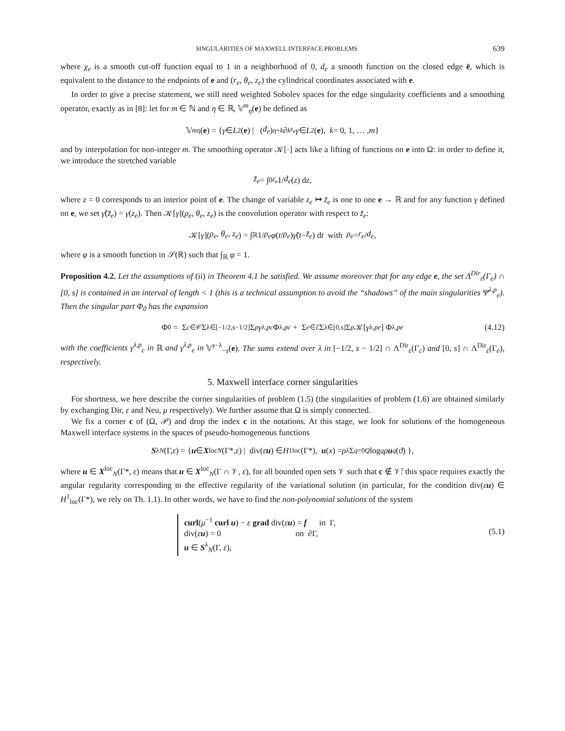SINGULARITIES OF MAXWELL INTERFACE PROBLEMS 639
where χ<sub>e</sub> is a smooth cut-off function equal to 1 in a neighborhood of 0, d<sub>e</sub> a smooth function on the closed edge ē, which is equivalent to the distance to the endpoints of e and (r<sub>e</sub>, θ<sub>e</sub>, z<sub>e</sub>) the cylindrical coordinates associated with e.
In order to give a precise statement, we still need weighted Sobolev spaces for the edge singularity coefficients and a smoothing operator, exactly as in [8]: let for m ∈ ℕ and η ∈ ℝ, 𝕍<sup>m</sup><sub>η</sub>(e) be defined as
𝕍<sup>m</sup><sub>η</sub> (e) = { γ ∈ L<sup>2</sup>(e) | (d<sub>e</sub>)<sup>η+k</sup> ∂<sup>k</sup><sub>z<sub>e</sub></sub> γ ∈ L<sup>2</sup>(e), k = 0, 1, … , m }
and by interpolation for non-integer m. The smoothing operator 𝒦[·] acts like a lifting of functions on e into Ω: in order to define it, we introduce the stretched variable
z̃<sub>e</sub> = ∫<sub>0</sub><sup>z<sub>e</sub></sup> 1/ d<sub>e</sub> (z) d z,
where z = 0 corresponds to an interior point of e. The change of variable z<sub>e</sub> ↦ z̃<sub>e</sub> is one to one e → ℝ and for any function γ defined on e, we set γ̃(z̃<sub>e</sub>) = γ(z<sub>e</sub>). Then 𝒦[γ](ρ<sub>e</sub>, θ<sub>e</sub>, z<sub>e</sub>) is the convolution operator with respect to z̃<sub>e</sub>:
𝒦[γ](ρ<sub>e</sub>, θ<sub>e</sub>, z<sub>e</sub>) = ∫<sub>ℝ</sub> 1/ ρ<sub>e</sub> φ (t / ρ<sub>e</sub>) γ̃ (t − z̃<sub>e</sub>) d t with ρ<sub>e</sub> = r<sub>e</sub> / d<sub>e</sub>,
where φ is a smooth function in 𝒮(ℝ) such that ∫<sub>ℝ</sub> φ = 1.
Proposition 4.2. Let the assumptions of (ii) in Theorem 4.1 be satisfied. We assume moreover that for any edge e, the set Λ<sup>Dir</sup><sub>ε</sub>(Γ<sub>e</sub>) ∩ [0, s] is contained in an interval of length < 1 (this is a technical assumption to avoid the “shadows” of the main singularities Ψ<sup>λ,p</sup><sub>e</sub>). Then the singular part Φ<sub>0</sub> has the expansion
Φ<sub>0</sub> = Σ<sub>c∈𝒞</sub> Σ<sub>λ∈[−1/2,s−1/2]</sub> Σ<sub>p</sub> γ<sup>λ,p</sup><sub>c</sub> Φ<sup>λ,p</sup><sub>c</sub> + Σ<sub>e∈ℰ</sub> Σ<sub>λ∈[0,s]</sub> Σ<sub>p</sub> 𝒦[γ<sup>λ,p</sup><sub>e</sub>] Φ<sup>λ,p</sup><sub>e</sub> (4.12)
with the coefficients γ<sup>λ,p</sup><sub>c</sub> in ℝ and γ<sup>λ,p</sup><sub>e</sub> in 𝕍<sup>s−λ</sup><sub>−s</sub>(e). The sums extend over λ in [−1/2, s − 1/2] ∩ Λ<sup>Dir</sup><sub>ε</sub>(Γ<sub>c</sub>) and [0, s] ∩ Λ<sup>Dir</sup><sub>ε</sub>(Γ<sub>e</sub>), respectively.
5. Maxwell interface corner singularities
For shortness, we here describe the corner singularities of problem (1.5) (the singularities of problem (1.6) are obtained similarly by exchanging Dir, ε and Neu, μ respectively). We further assume that Ω is simply connected.
We fix a corner c of (Ω, 𝒫) and drop the index c in the notations. At this stage, we look for solutions of the homogeneous Maxwell interface systems in the spaces of pseudo-homogeneous functions
S<sup>λ</sup><sub>N</sub> (Γ, ε) = { u ∈ X<sup>loc</sup><sub>N</sub> (Γ*, ε) | div(εu) ∈ H<sup>1</sup><sub>loc</sub>(Γ*), u (x) = ρ<sup>λ</sup> Σ<sub>q=0</sub><sup>Q</sup> log<sup>q</sup> ρ u<sub>q</sub> (ϑ) },
where u ∈ X<sup>loc</sup><sub>N</sub>(Γ*, ε) means that u ∈ X<sup>loc</sup><sub>N</sub>(Γ ∩ 𝒱, ε), for all bounded open sets 𝒱 such that c ∉ 𝒱̄: this space requires exactly the angular regularity corresponding to the effective regularity of the variational solution (in particular, for the condition div(εu) ∈ H<sup>1</sup><sub>loc</sub>(Γ*), we rely on Th. 1.1). In other words, we have to find the non-polynomial solutions of the system
curl(μ<sup>−1</sup> curl u) − ε grad div(εu) = f in Γ,
div(εu) = 0 on ∂Γ,
u ∈ S<sup>λ</sup><sub>N</sub>(Γ, ε),
(5.1)